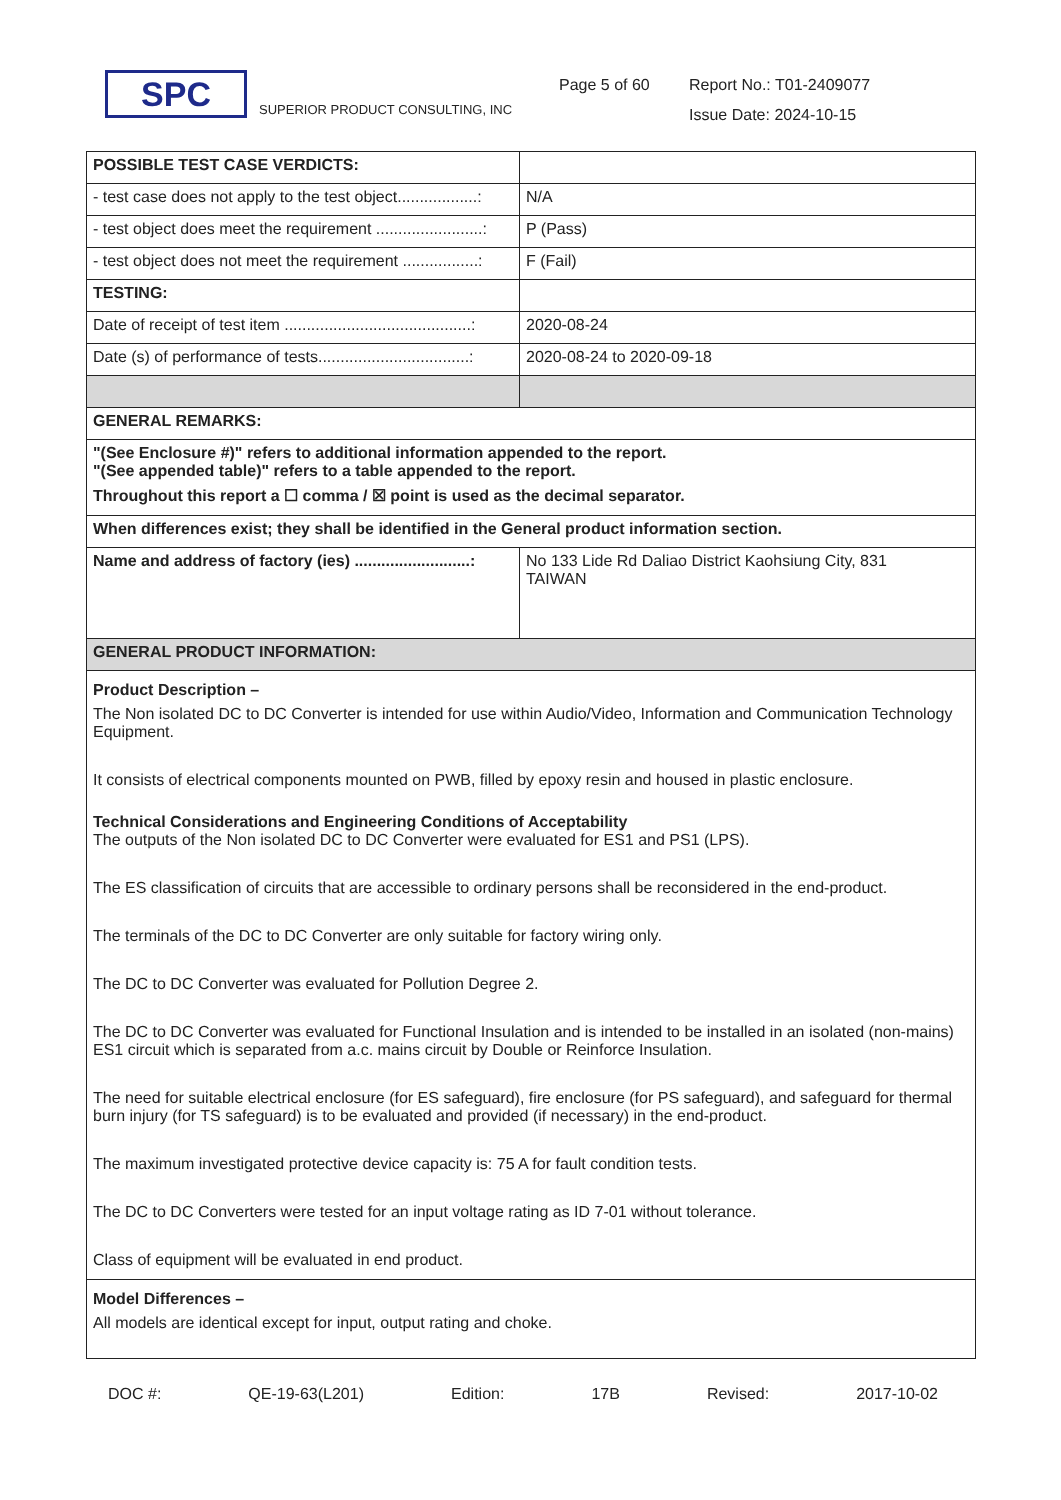SPC
SUPERIOR PRODUCT CONSULTING, INC
Page 5 of 60 Report No.: T01-2409077
Issue Date: 2024-10-15
| POSSIBLE TEST CASE VERDICTS: | |
| - test case does not apply to the test object..................: | N/A |
| - test object does meet the requirement ........................: | P (Pass) |
| - test object does not meet the requirement .................: | F (Fail) |
| TESTING: | |
| Date of receipt of test item ..........................................: | 2020-08-24 |
| Date (s) of performance of tests..................................: | 2020-08-24 to 2020-09-18 |
| GENERAL REMARKS: | |
| "(See Enclosure #)" refers to additional information appended to the report. "(See appended table)" refers to a table appended to the report. Throughout this report a ☐ comma / ☒ point is used as the decimal separator. | |
| When differences exist; they shall be identified in the General product information section. | |
| Name and address of factory (ies) ..........................: | No 133 Lide Rd Daliao District Kaohsiung City, 831 TAIWAN |
| GENERAL PRODUCT INFORMATION: | |
| Product Description – The Non isolated DC to DC Converter is intended for use within Audio/Video, Information and Communication Technology Equipment. It consists of electrical components mounted on PWB, filled by epoxy resin and housed in plastic enclosure. Technical Considerations and Engineering Conditions of Acceptability The outputs of the Non isolated DC to DC Converter were evaluated for ES1 and PS1 (LPS). The ES classification of circuits that are accessible to ordinary persons shall be reconsidered in the end-product. The terminals of the DC to DC Converter are only suitable for factory wiring only. The DC to DC Converter was evaluated for Pollution Degree 2. The DC to DC Converter was evaluated for Functional Insulation and is intended to be installed in an isolated (non-mains) ES1 circuit which is separated from a.c. mains circuit by Double or Reinforce Insulation. The need for suitable electrical enclosure (for ES safeguard), fire enclosure (for PS safeguard), and safeguard for thermal burn injury (for TS safeguard) is to be evaluated and provided (if necessary) in the end-product. The maximum investigated protective device capacity is: 75 A for fault condition tests. The DC to DC Converters were tested for an input voltage rating as ID 7-01 without tolerance. Class of equipment will be evaluated in end product. | |
| Model Differences – All models are identical except for input, output rating and choke. | |
DOC #: QE-19-63(L201) Edition: 17B Revised: 2017-10-02